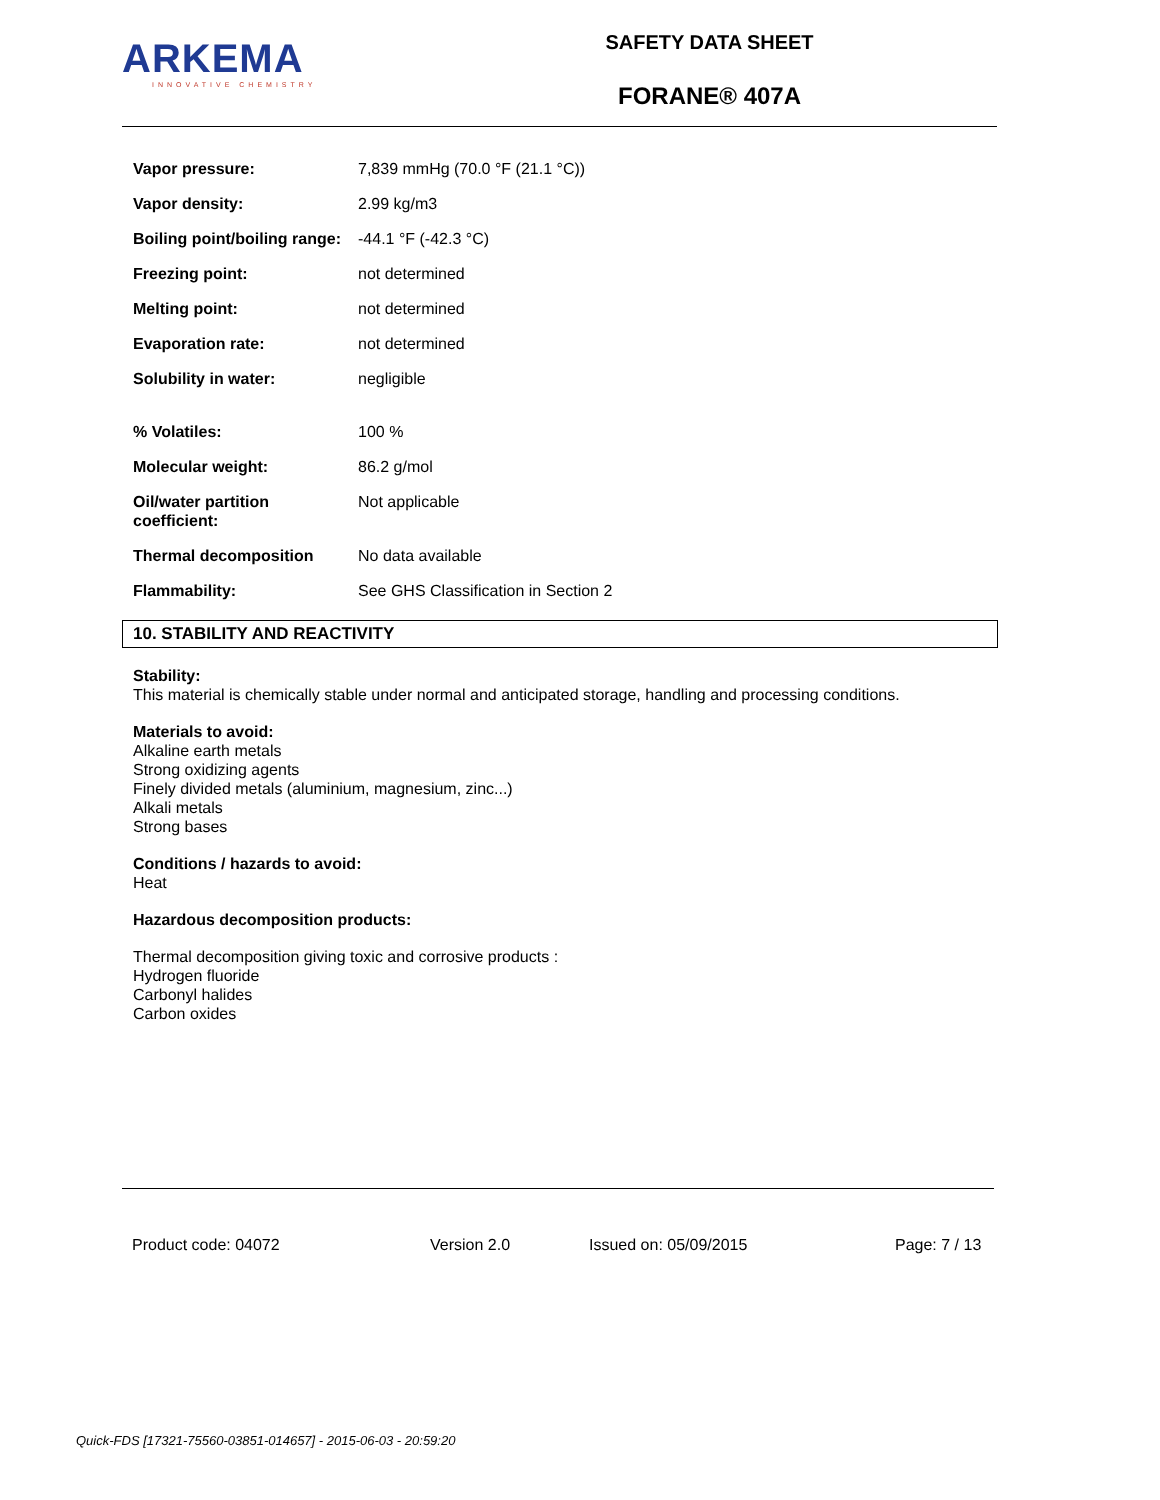ARKEMA
INNOVATIVE CHEMISTRY
SAFETY DATA SHEET
FORANE® 407A
| Vapor pressure: | 7,839 mmHg (70.0 °F (21.1 °C)) |
| Vapor density: | 2.99 kg/m3 |
| Boiling point/boiling range: | -44.1 °F (-42.3 °C) |
| Freezing point: | not determined |
| Melting point: | not determined |
| Evaporation rate: | not determined |
| Solubility in water: | negligible |
| % Volatiles: | 100 % |
| Molecular weight: | 86.2 g/mol |
| Oil/water partition coefficient: | Not applicable |
| Thermal decomposition | No data available |
| Flammability: | See GHS Classification in Section 2 |
10. STABILITY AND REACTIVITY
Stability:
This material is chemically stable under normal and anticipated storage, handling and processing conditions.
Materials to avoid:
Alkaline earth metals
Strong oxidizing agents
Finely divided metals (aluminium, magnesium, zinc...)
Alkali metals
Strong bases
Conditions / hazards to avoid:
Heat
Hazardous decomposition products:
Thermal decomposition giving toxic and corrosive products :
Hydrogen fluoride
Carbonyl halides
Carbon oxides
Product code: 04072 Version 2.0 Issued on: 05/09/2015 Page: 7 / 13
Quick-FDS [17321-75560-03851-014657] - 2015-06-03 - 20:59:20